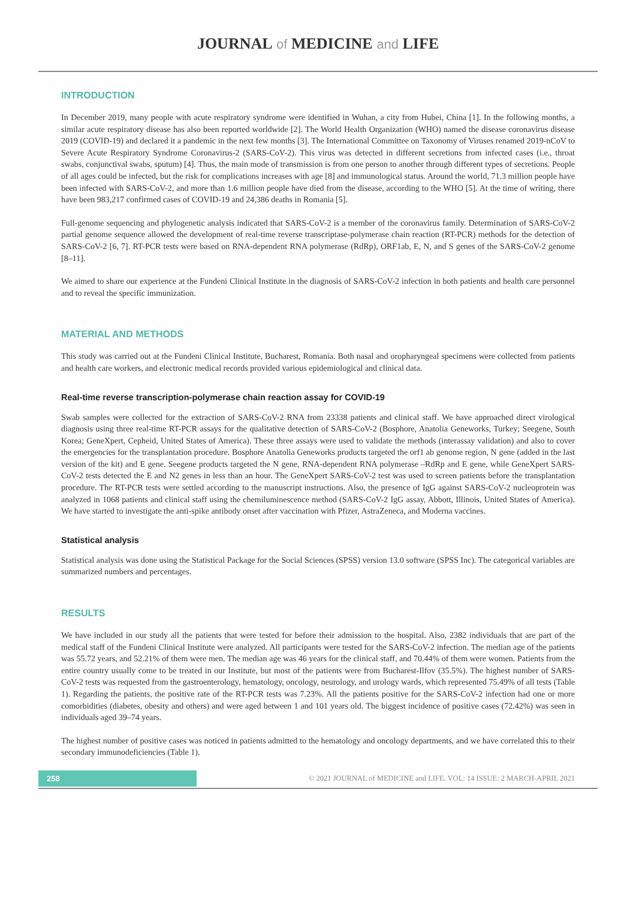JOURNAL of MEDICINE and LIFE
INTRODUCTION
In December 2019, many people with acute respiratory syndrome were identified in Wuhan, a city from Hubei, China [1]. In the following months, a similar acute respiratory disease has also been reported worldwide [2]. The World Health Organization (WHO) named the disease coronavirus disease 2019 (COVID-19) and declared it a pandemic in the next few months [3]. The International Committee on Taxonomy of Viruses renamed 2019-nCoV to Severe Acute Respiratory Syndrome Coronavirus-2 (SARS-CoV-2). This virus was detected in different secretions from infected cases (i.e., throat swabs, conjunctival swabs, sputum) [4]. Thus, the main mode of transmission is from one person to another through different types of secretions. People of all ages could be infected, but the risk for complications increases with age [8] and immunological status. Around the world, 71.3 million people have been infected with SARS-CoV-2, and more than 1.6 million people have died from the disease, according to the WHO [5]. At the time of writing, there have been 983,217 confirmed cases of COVID-19 and 24,386 deaths in Romania [5].
Full-genome sequencing and phylogenetic analysis indicated that SARS-CoV-2 is a member of the coronavirus family. Determination of SARS-CoV-2 partial genome sequence allowed the development of real-time reverse transcriptase-polymerase chain reaction (RT-PCR) methods for the detection of SARS-CoV-2 [6, 7]. RT-PCR tests were based on RNA-dependent RNA polymerase (RdRp), ORF1ab, E, N, and S genes of the SARS-CoV-2 genome [8–11].
We aimed to share our experience at the Fundeni Clinical Institute in the diagnosis of SARS-CoV-2 infection in both patients and health care personnel and to reveal the specific immunization.
MATERIAL AND METHODS
This study was carried out at the Fundeni Clinical Institute, Bucharest, Romania. Both nasal and oropharyngeal specimens were collected from patients and health care workers, and electronic medical records provided various epidemiological and clinical data.
Real-time reverse transcription-polymerase chain reaction assay for COVID-19
Swab samples were collected for the extraction of SARS-CoV-2 RNA from 23338 patients and clinical staff. We have approached direct virological diagnosis using three real-time RT-PCR assays for the qualitative detection of SARS-CoV-2 (Bosphore, Anatolia Geneworks, Turkey; Seegene, South Korea; GeneXpert, Cepheid, United States of America). These three assays were used to validate the methods (interassay validation) and also to cover the emergencies for the transplantation procedure. Bosphore Anatolia Geneworks products targeted the orf1 ab genome region, N gene (added in the last version of the kit) and E gene. Seegene products targeted the N gene, RNA-dependent RNA polymerase –RdRp and E gene, while GeneXpert SARS-CoV-2 tests detected the E and N2 genes in less than an hour. The GeneXpert SARS-CoV-2 test was used to screen patients before the transplantation procedure. The RT-PCR tests were settled according to the manuscript instructions. Also, the presence of IgG against SARS-CoV-2 nucleoprotein was analyzed in 1068 patients and clinical staff using the chemiluminescence method (SARS-CoV-2 IgG assay, Abbott, Illinois, United States of America). We have started to investigate the anti-spike antibody onset after vaccination with Pfizer, AstraZeneca, and Moderna vaccines.
Statistical analysis
Statistical analysis was done using the Statistical Package for the Social Sciences (SPSS) version 13.0 software (SPSS Inc). The categorical variables are summarized numbers and percentages.
RESULTS
We have included in our study all the patients that were tested for before their admission to the hospital. Also, 2382 individuals that are part of the medical staff of the Fundeni Clinical Institute were analyzed. All participants were tested for the SARS-CoV-2 infection. The median age of the patients was 55.72 years, and 52.21% of them were men. The median age was 46 years for the clinical staff, and 70.44% of them were women. Patients from the entire country usually come to be treated in our Institute, but most of the patients were from Bucharest-Ilfov (35.5%). The highest number of SARS-CoV-2 tests was requested from the gastroenterology, hematology, oncology, neurology, and urology wards, which represented 75.49% of all tests (Table 1). Regarding the patients, the positive rate of the RT-PCR tests was 7.23%. All the patients positive for the SARS-CoV-2 infection had one or more comorbidities (diabetes, obesity and others) and were aged between 1 and 101 years old. The biggest incidence of positive cases (72.42%) was seen in individuals aged 39–74 years.
The highest number of positive cases was noticed in patients admitted to the hematology and oncology departments, and we have correlated this to their secondary immunodeficiencies (Table 1).
258
© 2021 JOURNAL of MEDICINE and LIFE. VOL: 14 ISSUE: 2 MARCH-APRIL 2021